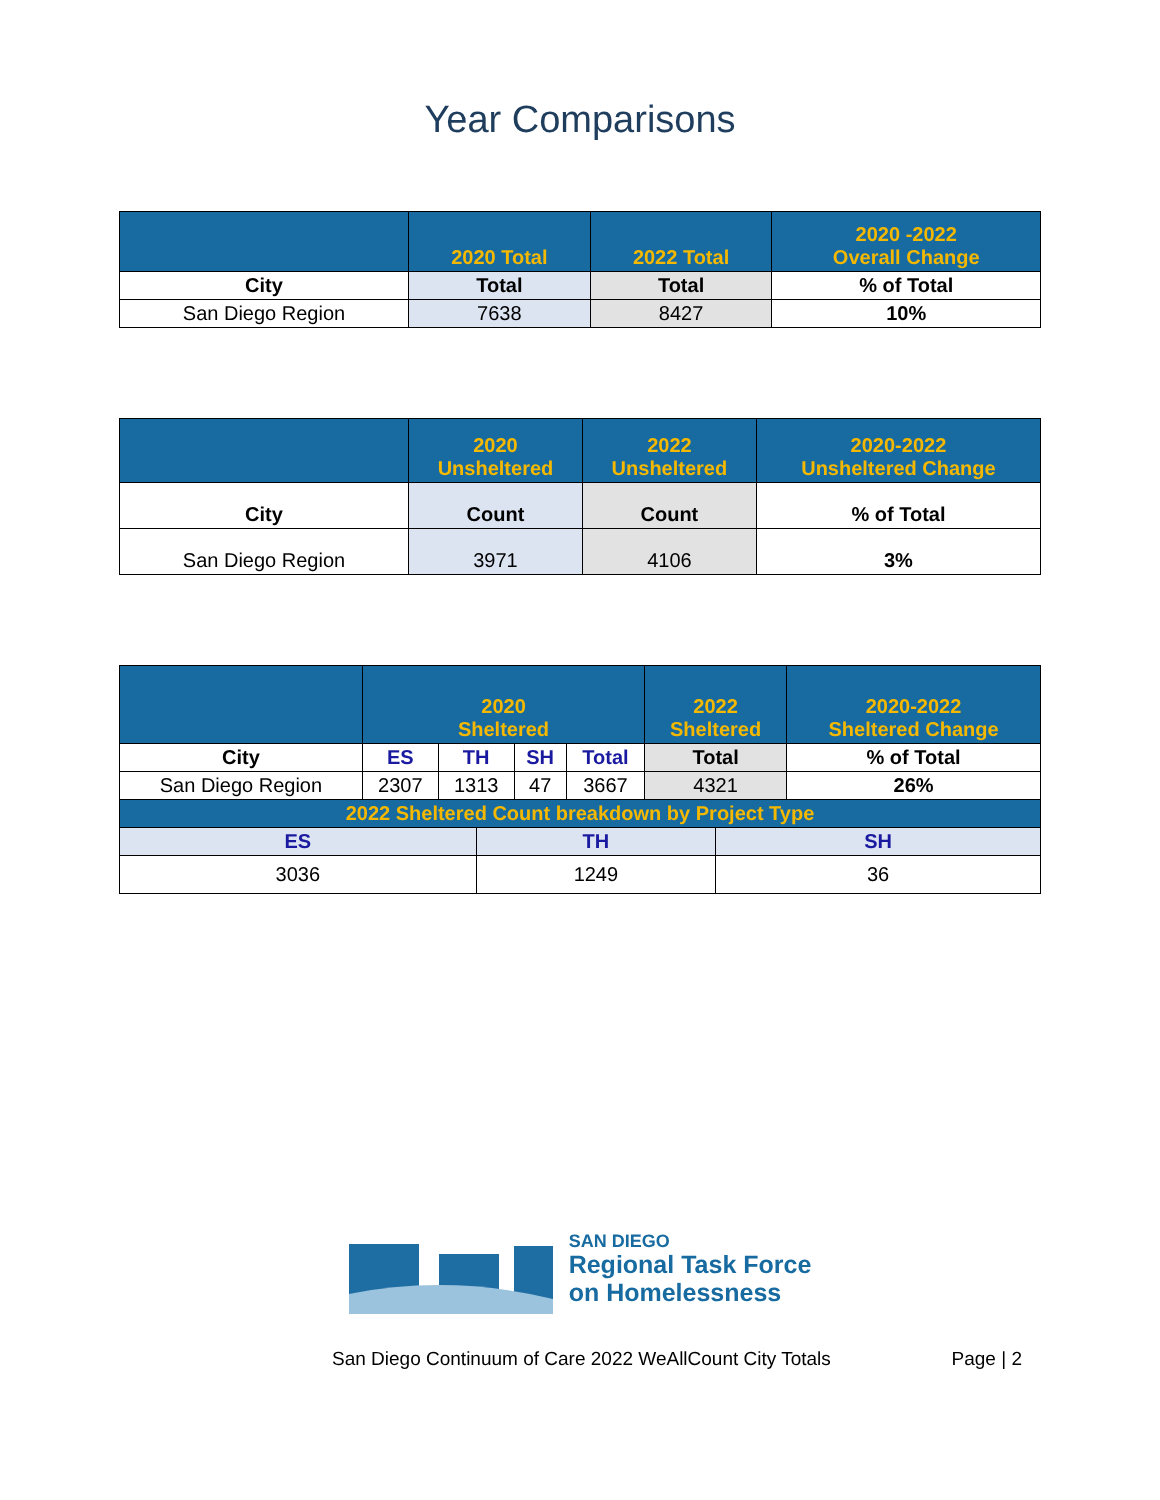Year Comparisons
| | 2020 Total | 2022 Total | 2020 -2022 Overall Change |
| City | Total | Total | % of Total |
| San Diego Region | 7638 | 8427 | 10% |
| | 2020 Unsheltered | 2022 Unsheltered | 2020-2022 Unsheltered Change |
| City | Count | Count | % of Total |
| San Diego Region | 3971 | 4106 | 3% |
| | 2020 Sheltered | | | | | 2022 Sheltered | | 2020-2022 Sheltered Change |
| City | ES | TH | | SH | Total | Total | | % of Total |
| San Diego Region | 2307 | 1313 | | 47 | 3667 | 4321 | | 26% |
| 2022 Sheltered Count breakdown by Project Type | | | | | | | | |
| ES | | | TH | | | | SH | |
| 3036 | | | 1249 | | | | 36 | |
SAN DIEGO
Regional Task Force
on Homelessness
San Diego Continuum of Care 2022 WeAllCount City Totals Page | 2